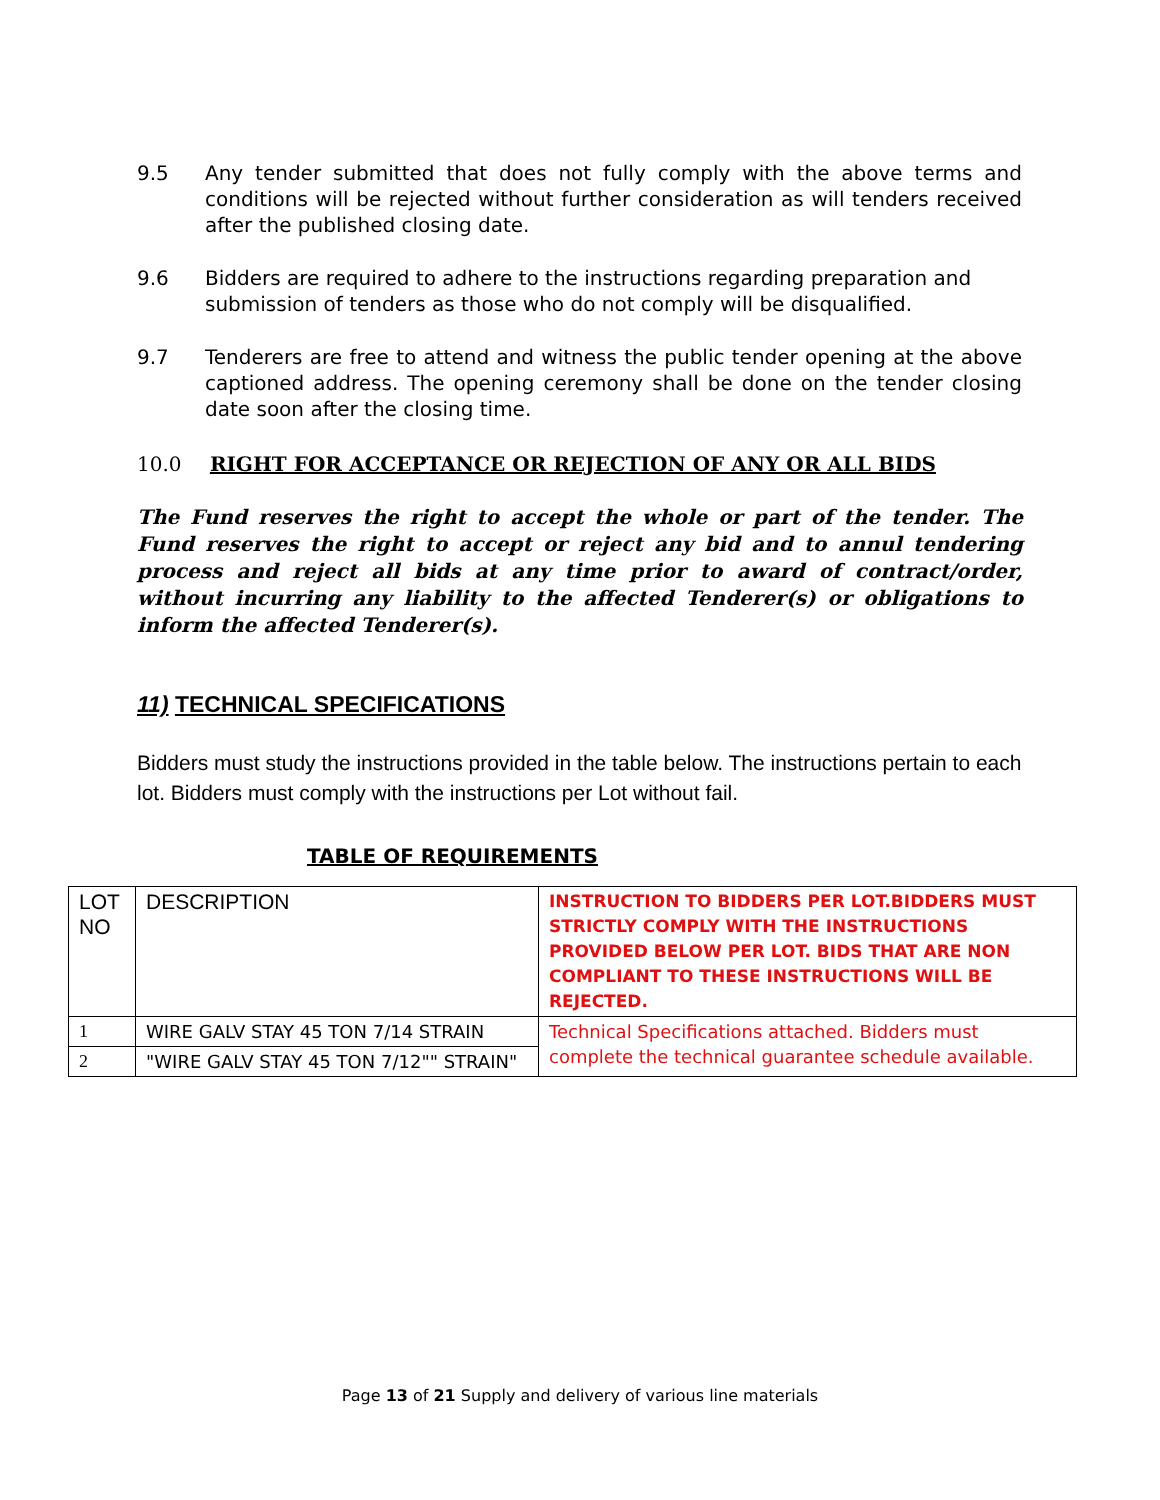9.5 Any tender submitted that does not fully comply with the above terms and conditions will be rejected without further consideration as will tenders received after the published closing date.
9.6 Bidders are required to adhere to the instructions regarding preparation and submission of tenders as those who do not comply will be disqualified.
9.7 Tenderers are free to attend and witness the public tender opening at the above captioned address. The opening ceremony shall be done on the tender closing date soon after the closing time.
10.0 RIGHT FOR ACCEPTANCE OR REJECTION OF ANY OR ALL BIDS
The Fund reserves the right to accept the whole or part of the tender. The Fund reserves the right to accept or reject any bid and to annul tendering process and reject all bids at any time prior to award of contract/order, without incurring any liability to the affected Tenderer(s) or obligations to inform the affected Tenderer(s).
11) TECHNICAL SPECIFICATIONS
Bidders must study the instructions provided in the table below. The instructions pertain to each lot. Bidders must comply with the instructions per Lot without fail.
TABLE OF REQUIREMENTS
| LOT NO | DESCRIPTION | INSTRUCTION TO BIDDERS PER LOT.BIDDERS MUST STRICTLY COMPLY WITH THE INSTRUCTIONS PROVIDED BELOW PER LOT. BIDS THAT ARE NON COMPLIANT TO THESE INSTRUCTIONS WILL BE REJECTED. |
| 1 | WIRE GALV STAY 45 TON 7/14 STRAIN | Technical Specifications attached. Bidders must complete the technical guarantee schedule available. |
| 2 | "WIRE GALV STAY 45 TON 7/12"" STRAIN" | |
Page 13 of 21 Supply and delivery of various line materials